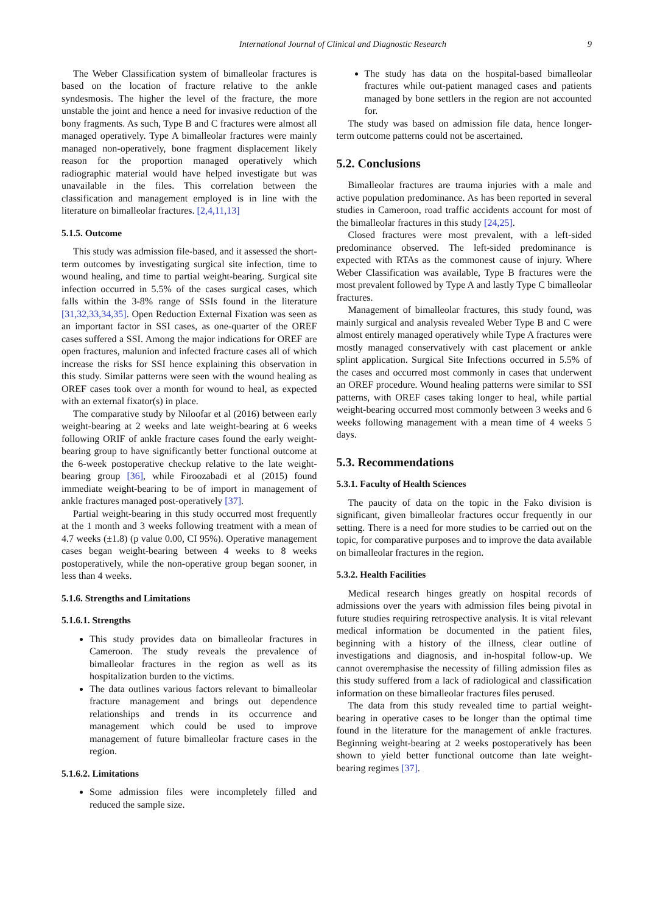International Journal of Clinical and Diagnostic Research 9
The Weber Classification system of bimalleolar fractures is based on the location of fracture relative to the ankle syndesmosis. The higher the level of the fracture, the more unstable the joint and hence a need for invasive reduction of the bony fragments. As such, Type B and C fractures were almost all managed operatively. Type A bimalleolar fractures were mainly managed non-operatively, bone fragment displacement likely reason for the proportion managed operatively which radiographic material would have helped investigate but was unavailable in the files. This correlation between the classification and management employed is in line with the literature on bimalleolar fractures. [2,4,11,13]
5.1.5. Outcome
This study was admission file-based, and it assessed the short-term outcomes by investigating surgical site infection, time to wound healing, and time to partial weight-bearing. Surgical site infection occurred in 5.5% of the cases surgical cases, which falls within the 3-8% range of SSIs found in the literature [31,32,33,34,35]. Open Reduction External Fixation was seen as an important factor in SSI cases, as one-quarter of the OREF cases suffered a SSI. Among the major indications for OREF are open fractures, malunion and infected fracture cases all of which increase the risks for SSI hence explaining this observation in this study. Similar patterns were seen with the wound healing as OREF cases took over a month for wound to heal, as expected with an external fixator(s) in place.
The comparative study by Niloofar et al (2016) between early weight-bearing at 2 weeks and late weight-bearing at 6 weeks following ORIF of ankle fracture cases found the early weight-bearing group to have significantly better functional outcome at the 6-week postoperative checkup relative to the late weight-bearing group [36], while Firoozabadi et al (2015) found immediate weight-bearing to be of import in management of ankle fractures managed post-operatively [37].
Partial weight-bearing in this study occurred most frequently at the 1 month and 3 weeks following treatment with a mean of 4.7 weeks (±1.8) (p value 0.00, CI 95%). Operative management cases began weight-bearing between 4 weeks to 8 weeks postoperatively, while the non-operative group began sooner, in less than 4 weeks.
5.1.6. Strengths and Limitations
5.1.6.1. Strengths
This study provides data on bimalleolar fractures in Cameroon. The study reveals the prevalence of bimalleolar fractures in the region as well as its hospitalization burden to the victims.
The data outlines various factors relevant to bimalleolar fracture management and brings out dependence relationships and trends in its occurrence and management which could be used to improve management of future bimalleolar fracture cases in the region.
5.1.6.2. Limitations
Some admission files were incompletely filled and reduced the sample size.
The study has data on the hospital-based bimalleolar fractures while out-patient managed cases and patients managed by bone settlers in the region are not accounted for.
The study was based on admission file data, hence longer-term outcome patterns could not be ascertained.
5.2. Conclusions
Bimalleolar fractures are trauma injuries with a male and active population predominance. As has been reported in several studies in Cameroon, road traffic accidents account for most of the bimalleolar fractures in this study [24,25].
Closed fractures were most prevalent, with a left-sided predominance observed. The left-sided predominance is expected with RTAs as the commonest cause of injury. Where Weber Classification was available, Type B fractures were the most prevalent followed by Type A and lastly Type C bimalleolar fractures.
Management of bimalleolar fractures, this study found, was mainly surgical and analysis revealed Weber Type B and C were almost entirely managed operatively while Type A fractures were mostly managed conservatively with cast placement or ankle splint application. Surgical Site Infections occurred in 5.5% of the cases and occurred most commonly in cases that underwent an OREF procedure. Wound healing patterns were similar to SSI patterns, with OREF cases taking longer to heal, while partial weight-bearing occurred most commonly between 3 weeks and 6 weeks following management with a mean time of 4 weeks 5 days.
5.3. Recommendations
5.3.1. Faculty of Health Sciences
The paucity of data on the topic in the Fako division is significant, given bimalleolar fractures occur frequently in our setting. There is a need for more studies to be carried out on the topic, for comparative purposes and to improve the data available on bimalleolar fractures in the region.
5.3.2. Health Facilities
Medical research hinges greatly on hospital records of admissions over the years with admission files being pivotal in future studies requiring retrospective analysis. It is vital relevant medical information be documented in the patient files, beginning with a history of the illness, clear outline of investigations and diagnosis, and in-hospital follow-up. We cannot overemphasise the necessity of filling admission files as this study suffered from a lack of radiological and classification information on these bimalleolar fractures files perused.
The data from this study revealed time to partial weight-bearing in operative cases to be longer than the optimal time found in the literature for the management of ankle fractures. Beginning weight-bearing at 2 weeks postoperatively has been shown to yield better functional outcome than late weight-bearing regimes [37].